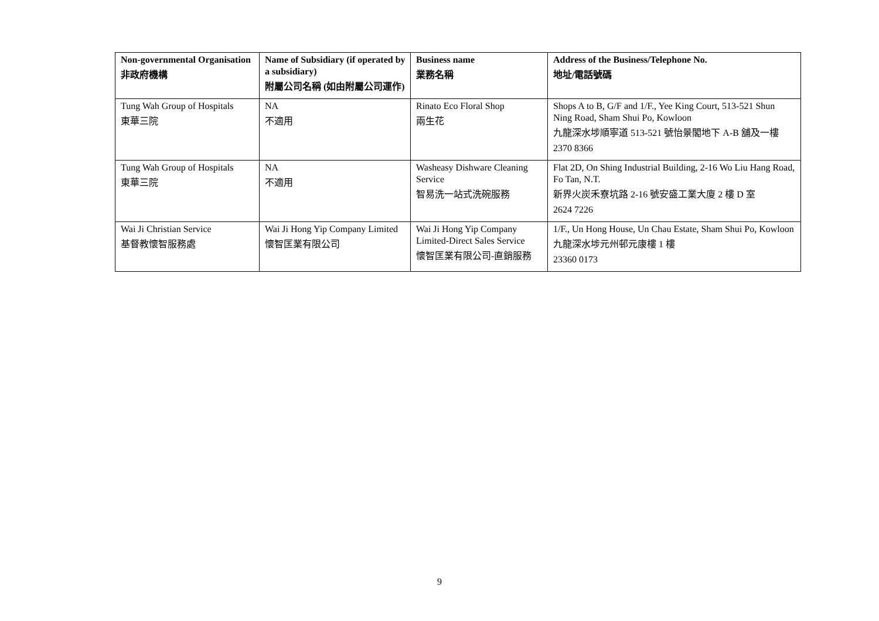| Non-governmental Organisation 非政府機構 | Name of Subsidiary (if operated by a subsidiary) 附屬公司名稱 (如由附屬公司運作) | Business name 業務名稱 | Address of the Business/Telephone No. 地址/電話號碼 |
| --- | --- | --- | --- |
| Tung Wah Group of Hospitals 東華三院 | NA 不適用 | Rinato Eco Floral Shop 兩生花 | Shops A to B, G/F and 1/F., Yee King Court, 513-521 Shun Ning Road, Sham Shui Po, Kowloon 九龍深水埗順寧道 513-521 號怡景閣地下 A-B 舖及一樓 2370 8366 |
| Tung Wah Group of Hospitals 東華三院 | NA 不適用 | Washeasy Dishware Cleaning Service 智易洗一站式洗碗服務 | Flat 2D, On Shing Industrial Building, 2-16 Wo Liu Hang Road, Fo Tan, N.T. 新界火炭禾寮坑路 2-16 號安盛工業大廈 2 樓 D 室 2624 7226 |
| Wai Ji Christian Service 基督教懷智服務處 | Wai Ji Hong Yip Company Limited 懷智匡業有限公司 | Wai Ji Hong Yip Company Limited-Direct Sales Service 懷智匡業有限公司-直銷服務 | 1/F., Un Hong House, Un Chau Estate, Sham Shui Po, Kowloon 九龍深水埗元州邨元康樓 1 樓 23360 0173 |
9